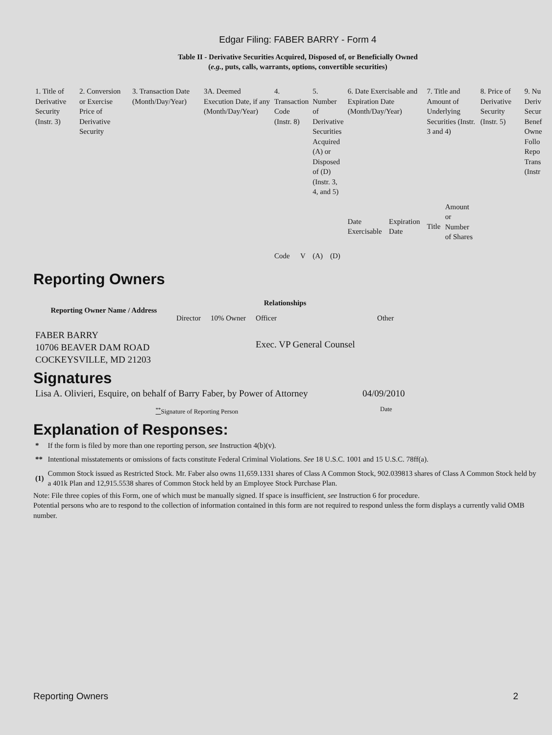Edgar Filing: FABER BARRY - Form 4
Table II - Derivative Securities Acquired, Disposed of, or Beneficially Owned
(e.g., puts, calls, warrants, options, convertible securities)
| 1. Title of Derivative Security (Instr. 3) | 2. Conversion or Exercise Price of Derivative Security | 3. Transaction Date (Month/Day/Year) | 3A. Deemed Execution Date, if any (Month/Day/Year) | 4. Transaction Code (Instr. 8) | | 5. Number of Derivative Securities Acquired (A) or Disposed of (D) (Instr. 3, 4, and 5) | | 6. Date Exercisable and Expiration Date (Month/Day/Year) | | 7. Title and Amount of Underlying Securities (Instr. 3 and 4) | | 8. Price of Derivative Security (Instr. 5) | 9. Nu Deriv Secur Benef Owne Follo Repo Trans (Instr |
| --- | --- | --- | --- | --- | --- | --- | --- | --- | --- | --- | --- | --- | --- |
| | | | | Code | V | (A) | (D) | Date Exercisable | Expiration Date | Title | Amount or Number of Shares | | |
Reporting Owners
| Reporting Owner Name / Address | Relationships | | | |
| --- | --- | --- | --- | --- |
| | Director | 10% Owner | Officer | Other |
| FABER BARRY 10706 BEAVER DAM ROAD COCKEYSVILLE, MD 21203 | | | Exec. VP General Counsel | |
Signatures
| Lisa A. Olivieri, Esquire, on behalf of Barry Faber, by Power of Attorney | 04/09/2010 |
| <sup>**</sup> Signature of Reporting Person | Date |
Explanation of Responses:
| * | If the form is filed by more than one reporting person, see Instruction 4(b)(v). |
| ** | Intentional misstatements or omissions of facts constitute Federal Criminal Violations. See 18 U.S.C. 1001 and 15 U.S.C. 78ff(a). |
| (1) | Common Stock issued as Restricted Stock. Mr. Faber also owns 11,659.1331 shares of Class A Common Stock, 902.039813 shares of Class A Common Stock held by a 401k Plan and 12,915.5538 shares of Common Stock held by an Employee Stock Purchase Plan. |
Note: File three copies of this Form, one of which must be manually signed. If space is insufficient, see Instruction 6 for procedure.
Potential persons who are to respond to the collection of information contained in this form are not required to respond unless the form displays a currently valid OMB number.
Reporting Owners 2